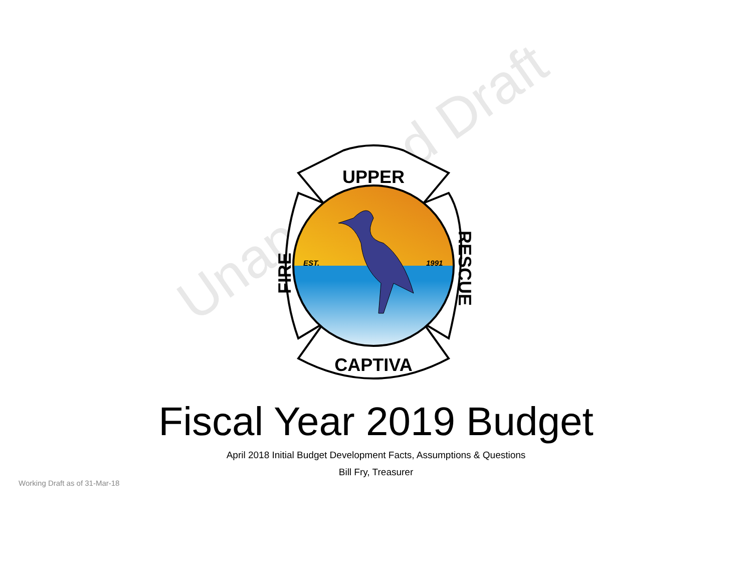Unapproved Draft
UPPER
CAPTIVA
FIRE
RESCUE
EST.
1991
Fiscal Year 2019 Budget
April 2018 Initial Budget Development Facts, Assumptions & Questions
Bill Fry, Treasurer
Working Draft as of 31-Mar-18